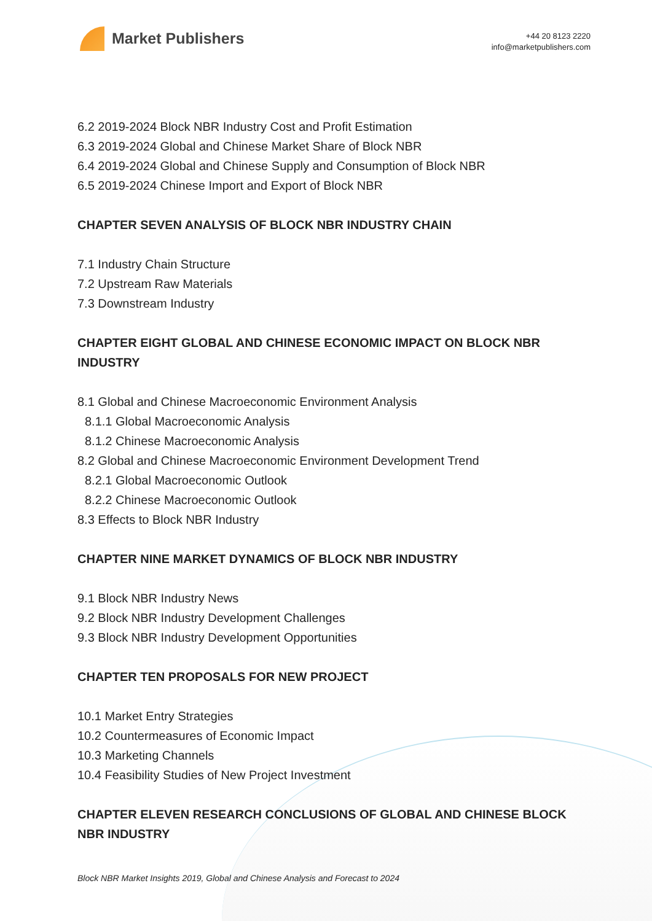Market Publishers
+44 20 8123 2220
info@marketpublishers.com
6.2 2019-2024 Block NBR Industry Cost and Profit Estimation
6.3 2019-2024 Global and Chinese Market Share of Block NBR
6.4 2019-2024 Global and Chinese Supply and Consumption of Block NBR
6.5 2019-2024 Chinese Import and Export of Block NBR
CHAPTER SEVEN ANALYSIS OF BLOCK NBR INDUSTRY CHAIN
7.1 Industry Chain Structure
7.2 Upstream Raw Materials
7.3 Downstream Industry
CHAPTER EIGHT GLOBAL AND CHINESE ECONOMIC IMPACT ON BLOCK NBR INDUSTRY
8.1 Global and Chinese Macroeconomic Environment Analysis
8.1.1 Global Macroeconomic Analysis
8.1.2 Chinese Macroeconomic Analysis
8.2 Global and Chinese Macroeconomic Environment Development Trend
8.2.1 Global Macroeconomic Outlook
8.2.2 Chinese Macroeconomic Outlook
8.3 Effects to Block NBR Industry
CHAPTER NINE MARKET DYNAMICS OF BLOCK NBR INDUSTRY
9.1 Block NBR Industry News
9.2 Block NBR Industry Development Challenges
9.3 Block NBR Industry Development Opportunities
CHAPTER TEN PROPOSALS FOR NEW PROJECT
10.1 Market Entry Strategies
10.2 Countermeasures of Economic Impact
10.3 Marketing Channels
10.4 Feasibility Studies of New Project Investment
CHAPTER ELEVEN RESEARCH CONCLUSIONS OF GLOBAL AND CHINESE BLOCK NBR INDUSTRY
Block NBR Market Insights 2019, Global and Chinese Analysis and Forecast to 2024